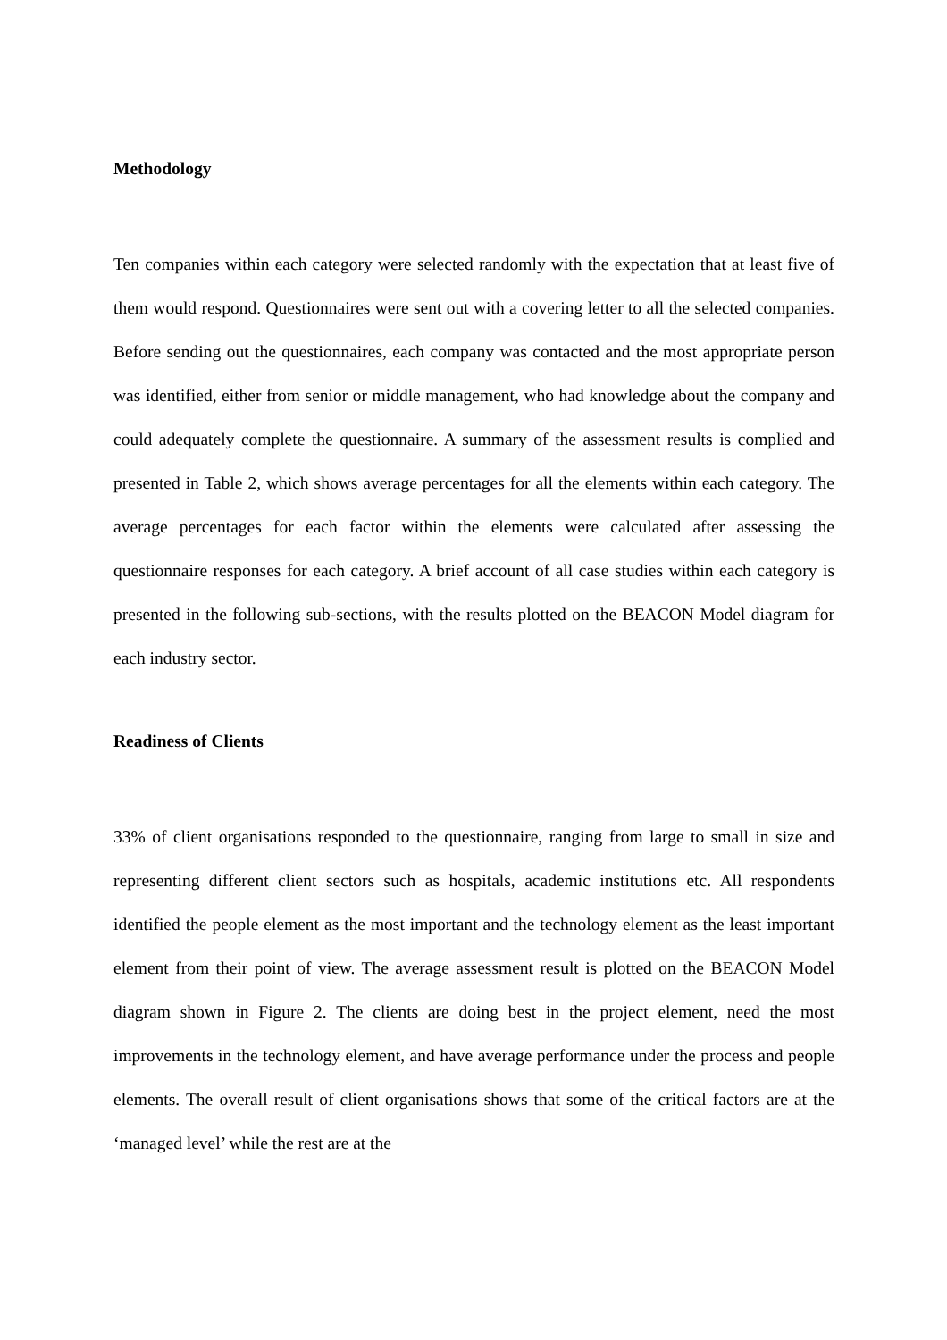Methodology
Ten companies within each category were selected randomly with the expectation that at least five of them would respond. Questionnaires were sent out with a covering letter to all the selected companies. Before sending out the questionnaires, each company was contacted and the most appropriate person was identified, either from senior or middle management, who had knowledge about the company and could adequately complete the questionnaire. A summary of the assessment results is complied and presented in Table 2, which shows average percentages for all the elements within each category. The average percentages for each factor within the elements were calculated after assessing the questionnaire responses for each category. A brief account of all case studies within each category is presented in the following sub-sections, with the results plotted on the BEACON Model diagram for each industry sector.
Readiness of Clients
33% of client organisations responded to the questionnaire, ranging from large to small in size and representing different client sectors such as hospitals, academic institutions etc. All respondents identified the people element as the most important and the technology element as the least important element from their point of view. The average assessment result is plotted on the BEACON Model diagram shown in Figure 2. The clients are doing best in the project element, need the most improvements in the technology element, and have average performance under the process and people elements. The overall result of client organisations shows that some of the critical factors are at the ‘managed level’ while the rest are at the